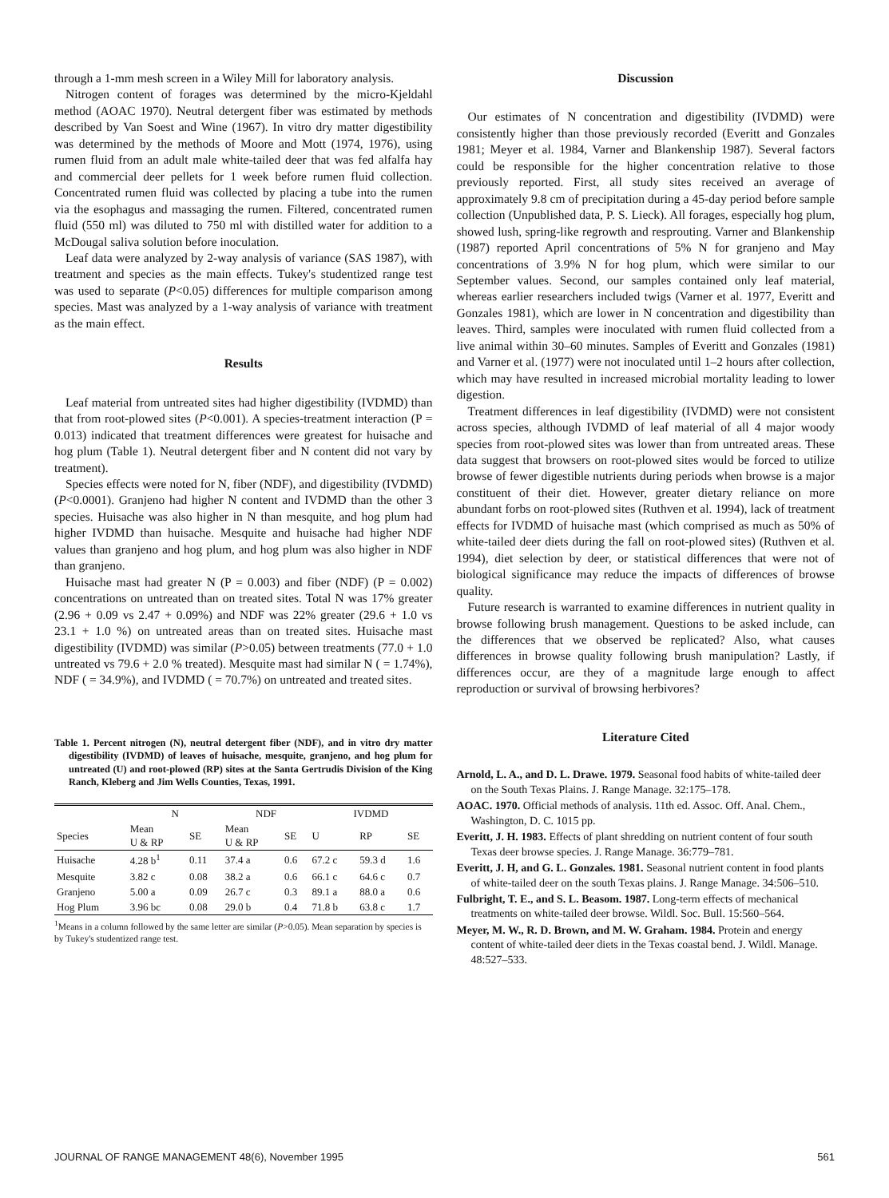through a 1-mm mesh screen in a Wiley Mill for laboratory analysis.
Nitrogen content of forages was determined by the micro-Kjeldahl method (AOAC 1970). Neutral detergent fiber was estimated by methods described by Van Soest and Wine (1967). In vitro dry matter digestibility was determined by the methods of Moore and Mott (1974, 1976), using rumen fluid from an adult male white-tailed deer that was fed alfalfa hay and commercial deer pellets for 1 week before rumen fluid collection. Concentrated rumen fluid was collected by placing a tube into the rumen via the esophagus and massaging the rumen. Filtered, concentrated rumen fluid (550 ml) was diluted to 750 ml with distilled water for addition to a McDougal saliva solution before inoculation.
Leaf data were analyzed by 2-way analysis of variance (SAS 1987), with treatment and species as the main effects. Tukey's studentized range test was used to separate (P<0.05) differences for multiple comparison among species. Mast was analyzed by a 1-way analysis of variance with treatment as the main effect.
Results
Leaf material from untreated sites had higher digestibility (IVDMD) than that from root-plowed sites (P<0.001). A species-treatment interaction (P = 0.013) indicated that treatment differences were greatest for huisache and hog plum (Table 1). Neutral detergent fiber and N content did not vary by treatment).
Species effects were noted for N, fiber (NDF), and digestibility (IVDMD) (P<0.0001). Granjeno had higher N content and IVDMD than the other 3 species. Huisache was also higher in N than mesquite, and hog plum had higher IVDMD than huisache. Mesquite and huisache had higher NDF values than granjeno and hog plum, and hog plum was also higher in NDF than granjeno.
Huisache mast had greater N (P = 0.003) and fiber (NDF) (P = 0.002) concentrations on untreated than on treated sites. Total N was 17% greater (2.96 + 0.09 vs 2.47 + 0.09%) and NDF was 22% greater (29.6 + 1.0 vs 23.1 + 1.0 %) on untreated areas than on treated sites. Huisache mast digestibility (IVDMD) was similar (P>0.05) between treatments (77.0 + 1.0 untreated vs 79.6 + 2.0 % treated). Mesquite mast had similar N ( = 1.74%), NDF ( = 34.9%), and IVDMD ( = 70.7%) on untreated and treated sites.
Table 1. Percent nitrogen (N), neutral detergent fiber (NDF), and in vitro dry matter digestibility (IVDMD) of leaves of huisache, mesquite, granjeno, and hog plum for untreated (U) and root-plowed (RP) sites at the Santa Gertrudis Division of the King Ranch, Kleberg and Jim Wells Counties, Texas, 1991.
| | N | | NDF | | IVDMD | | |
| --- | --- | --- | --- | --- | --- | --- | --- |
| Species | Mean U & RP | SE | Mean U & RP | SE | U | RP | SE |
| Huisache | 4.28 b<sup>1</sup> | 0.11 | 37.4 a | 0.6 | 67.2 c | 59.3 d | 1.6 |
| Mesquite | 3.82 c | 0.08 | 38.2 a | 0.6 | 66.1 c | 64.6 c | 0.7 |
| Granjeno | 5.00 a | 0.09 | 26.7 c | 0.3 | 89.1 a | 88.0 a | 0.6 |
| Hog Plum | 3.96 bc | 0.08 | 29.0 b | 0.4 | 71.8 b | 63.8 c | 1.7 |
<sup>1</sup> Means in a column followed by the same letter are similar (P>0.05). Mean separation by species is by Tukey's studentized range test.
Discussion
Our estimates of N concentration and digestibility (IVDMD) were consistently higher than those previously recorded (Everitt and Gonzales 1981; Meyer et al. 1984, Varner and Blankenship 1987). Several factors could be responsible for the higher concentration relative to those previously reported. First, all study sites received an average of approximately 9.8 cm of precipitation during a 45-day period before sample collection (Unpublished data, P. S. Lieck). All forages, especially hog plum, showed lush, spring-like regrowth and resprouting. Varner and Blankenship (1987) reported April concentrations of 5% N for granjeno and May concentrations of 3.9% N for hog plum, which were similar to our September values. Second, our samples contained only leaf material, whereas earlier researchers included twigs (Varner et al. 1977, Everitt and Gonzales 1981), which are lower in N concentration and digestibility than leaves. Third, samples were inoculated with rumen fluid collected from a live animal within 30–60 minutes. Samples of Everitt and Gonzales (1981) and Varner et al. (1977) were not inoculated until 1–2 hours after collection, which may have resulted in increased microbial mortality leading to lower digestion.
Treatment differences in leaf digestibility (IVDMD) were not consistent across species, although IVDMD of leaf material of all 4 major woody species from root-plowed sites was lower than from untreated areas. These data suggest that browsers on root-plowed sites would be forced to utilize browse of fewer digestible nutrients during periods when browse is a major constituent of their diet. However, greater dietary reliance on more abundant forbs on root-plowed sites (Ruthven et al. 1994), lack of treatment effects for IVDMD of huisache mast (which comprised as much as 50% of white-tailed deer diets during the fall on root-plowed sites) (Ruthven et al. 1994), diet selection by deer, or statistical differences that were not of biological significance may reduce the impacts of differences of browse quality.
Future research is warranted to examine differences in nutrient quality in browse following brush management. Questions to be asked include, can the differences that we observed be replicated? Also, what causes differences in browse quality following brush manipulation? Lastly, if differences occur, are they of a magnitude large enough to affect reproduction or survival of browsing herbivores?
Literature Cited
Arnold, L. A., and D. L. Drawe. 1979. Seasonal food habits of white-tailed deer on the South Texas Plains. J. Range Manage. 32:175–178.
AOAC. 1970. Official methods of analysis. 11th ed. Assoc. Off. Anal. Chem., Washington, D. C. 1015 pp.
Everitt, J. H. 1983. Effects of plant shredding on nutrient content of four south Texas deer browse species. J. Range Manage. 36:779–781.
Everitt, J. H, and G. L. Gonzales. 1981. Seasonal nutrient content in food plants of white-tailed deer on the south Texas plains. J. Range Manage. 34:506–510.
Fulbright, T. E., and S. L. Beasom. 1987. Long-term effects of mechanical treatments on white-tailed deer browse. Wildl. Soc. Bull. 15:560–564.
Meyer, M. W., R. D. Brown, and M. W. Graham. 1984. Protein and energy content of white-tailed deer diets in the Texas coastal bend. J. Wildl. Manage. 48:527–533.
JOURNAL OF RANGE MANAGEMENT 48(6), November 1995 561